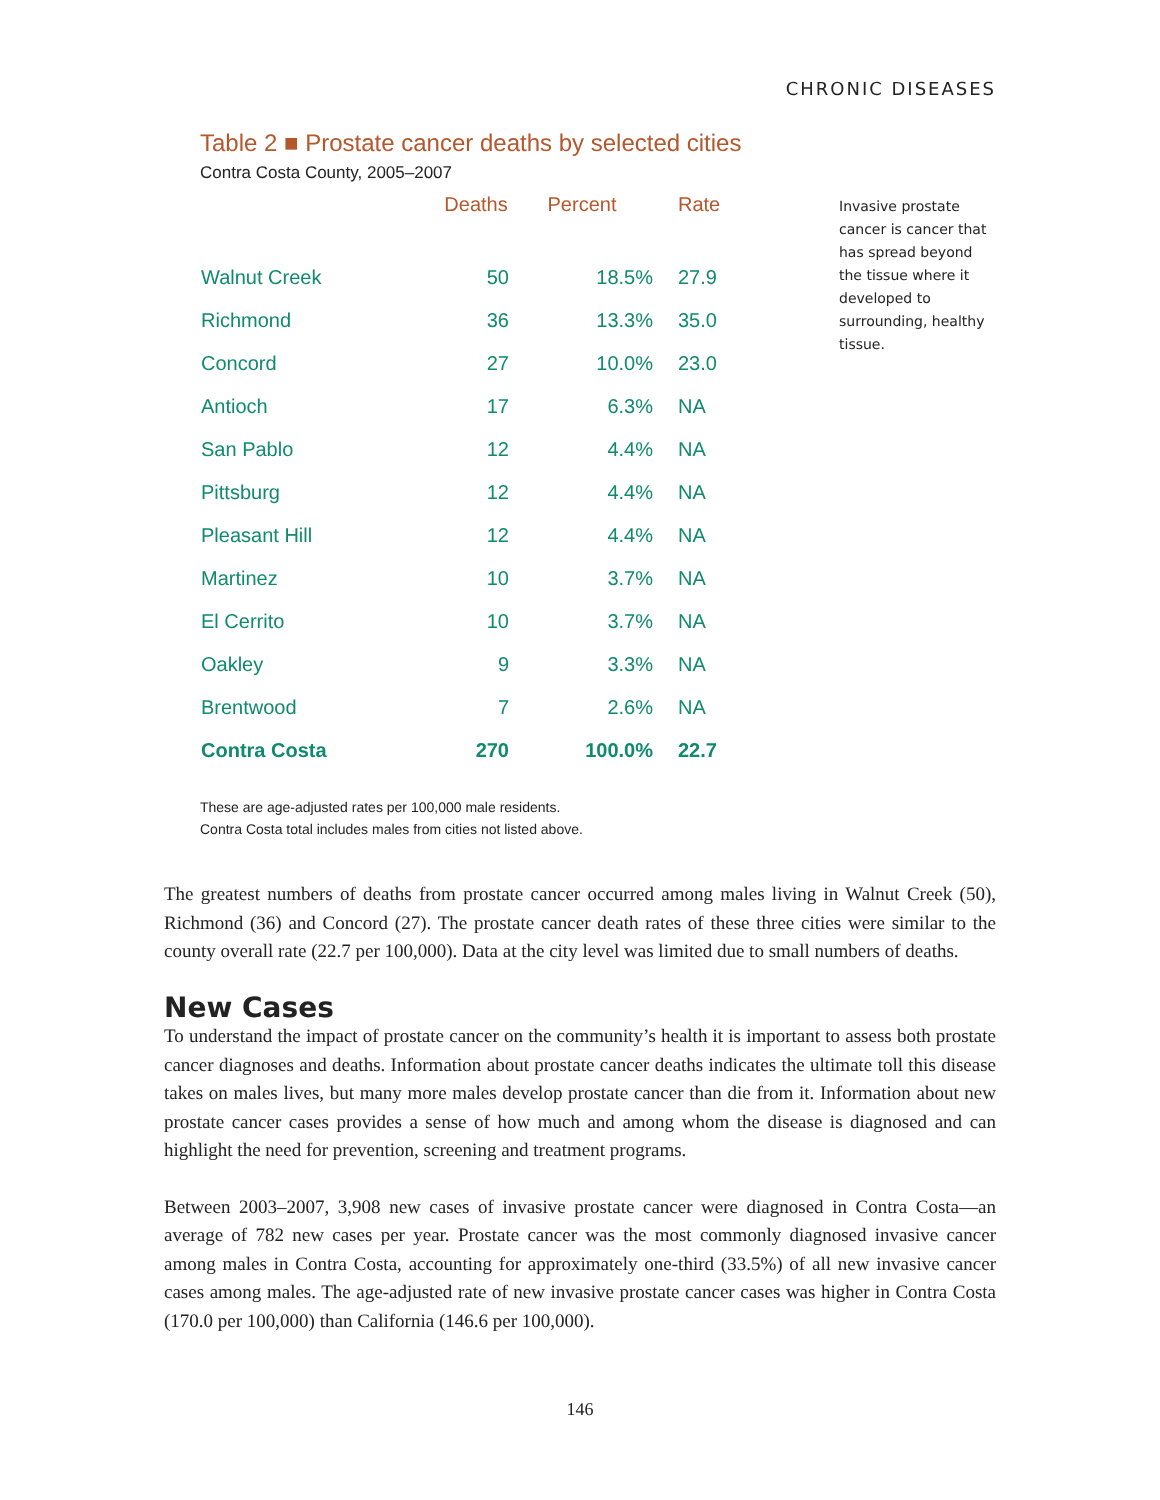CHRONIC DISEASES
Table 2 ■ Prostate cancer deaths by selected cities
Contra Costa County, 2005–2007
| | Deaths | Percent | Rate |
| --- | --- | --- | --- |
| Walnut Creek | 50 | 18.5% | 27.9 |
| Richmond | 36 | 13.3% | 35.0 |
| Concord | 27 | 10.0% | 23.0 |
| Antioch | 17 | 6.3% | NA |
| San Pablo | 12 | 4.4% | NA |
| Pittsburg | 12 | 4.4% | NA |
| Pleasant Hill | 12 | 4.4% | NA |
| Martinez | 10 | 3.7% | NA |
| El Cerrito | 10 | 3.7% | NA |
| Oakley | 9 | 3.3% | NA |
| Brentwood | 7 | 2.6% | NA |
| Contra Costa | 270 | 100.0% | 22.7 |
These are age-adjusted rates per 100,000 male residents.
Contra Costa total includes males from cities not listed above.
Invasive prostate cancer is cancer that has spread beyond the tissue where it developed to surrounding, healthy tissue.
The greatest numbers of deaths from prostate cancer occurred among males living in Walnut Creek (50), Richmond (36) and Concord (27). The prostate cancer death rates of these three cities were similar to the county overall rate (22.7 per 100,000). Data at the city level was limited due to small numbers of deaths.
New Cases
To understand the impact of prostate cancer on the community’s health it is important to assess both prostate cancer diagnoses and deaths. Information about prostate cancer deaths indicates the ultimate toll this disease takes on males lives, but many more males develop prostate cancer than die from it. Information about new prostate cancer cases provides a sense of how much and among whom the disease is diagnosed and can highlight the need for prevention, screening and treatment programs.
Between 2003–2007, 3,908 new cases of invasive prostate cancer were diagnosed in Contra Costa—an average of 782 new cases per year. Prostate cancer was the most commonly diagnosed invasive cancer among males in Contra Costa, accounting for approximately one-third (33.5%) of all new invasive cancer cases among males. The age-adjusted rate of new invasive prostate cancer cases was higher in Contra Costa (170.0 per 100,000) than California (146.6 per 100,000).
146